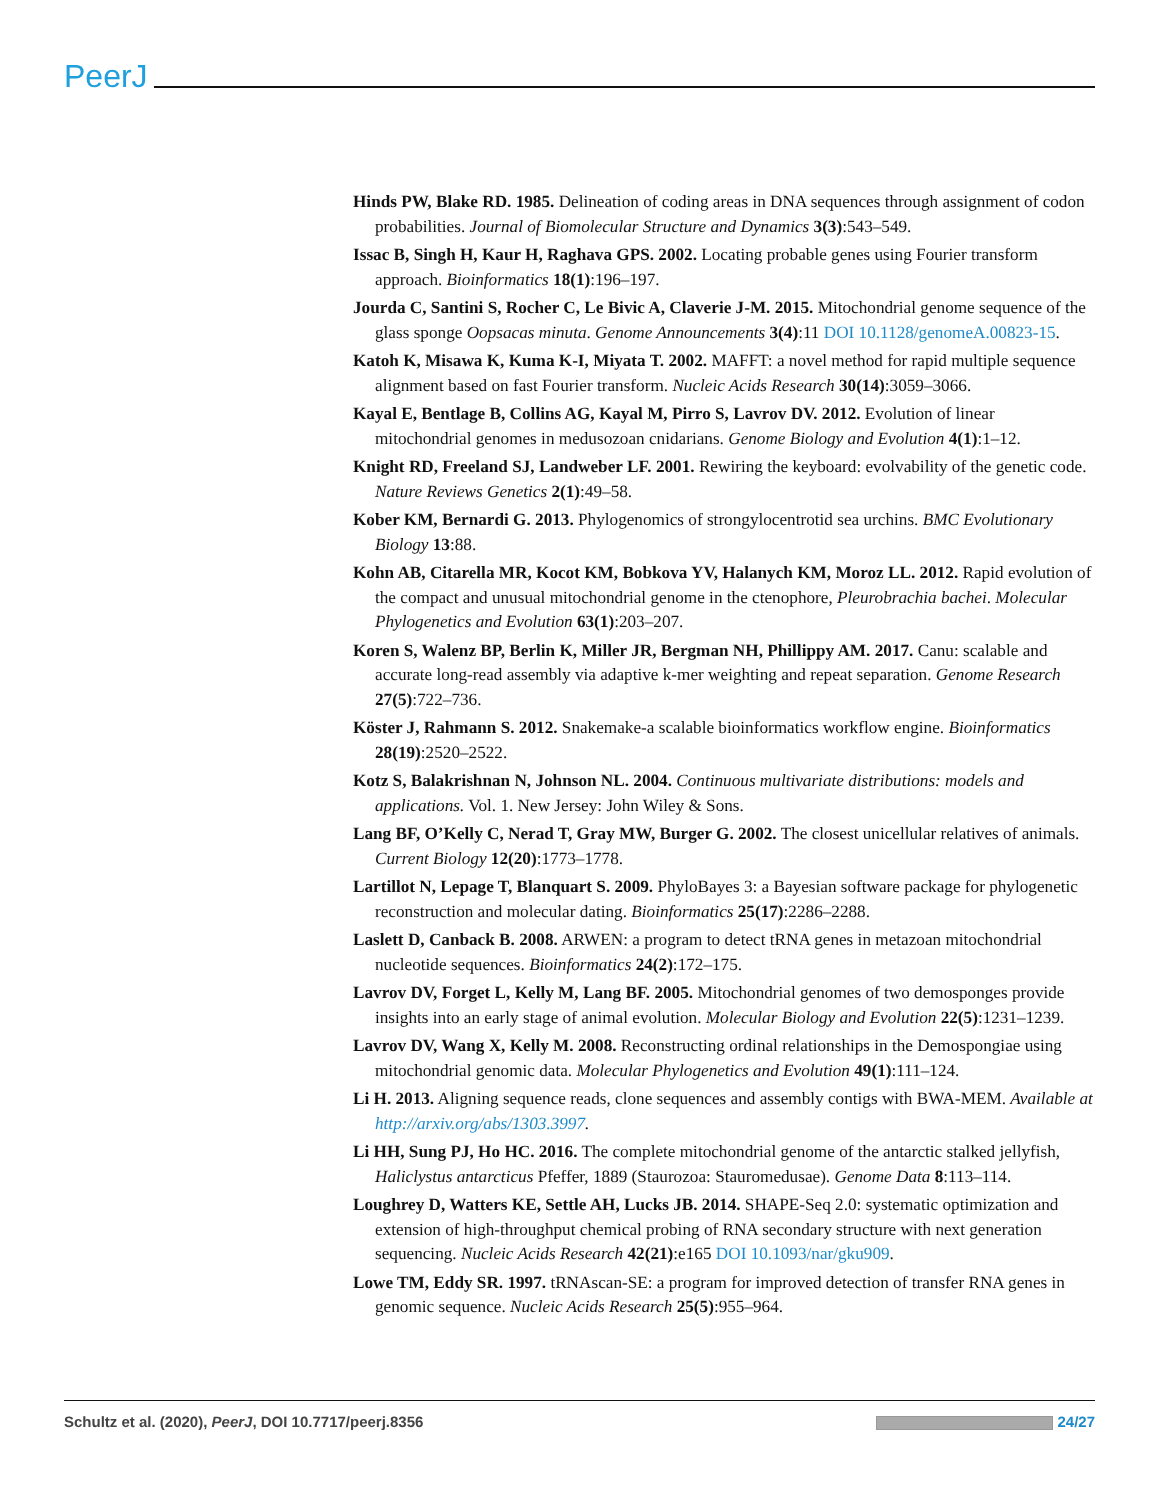PeerJ
Hinds PW, Blake RD. 1985. Delineation of coding areas in DNA sequences through assignment of codon probabilities. Journal of Biomolecular Structure and Dynamics 3(3):543–549.
Issac B, Singh H, Kaur H, Raghava GPS. 2002. Locating probable genes using Fourier transform approach. Bioinformatics 18(1):196–197.
Jourda C, Santini S, Rocher C, Le Bivic A, Claverie J-M. 2015. Mitochondrial genome sequence of the glass sponge Oopsacas minuta. Genome Announcements 3(4):11 DOI 10.1128/genomeA.00823-15.
Katoh K, Misawa K, Kuma K-I, Miyata T. 2002. MAFFT: a novel method for rapid multiple sequence alignment based on fast Fourier transform. Nucleic Acids Research 30(14):3059–3066.
Kayal E, Bentlage B, Collins AG, Kayal M, Pirro S, Lavrov DV. 2012. Evolution of linear mitochondrial genomes in medusozoan cnidarians. Genome Biology and Evolution 4(1):1–12.
Knight RD, Freeland SJ, Landweber LF. 2001. Rewiring the keyboard: evolvability of the genetic code. Nature Reviews Genetics 2(1):49–58.
Kober KM, Bernardi G. 2013. Phylogenomics of strongylocentrotid sea urchins. BMC Evolutionary Biology 13:88.
Kohn AB, Citarella MR, Kocot KM, Bobkova YV, Halanych KM, Moroz LL. 2012. Rapid evolution of the compact and unusual mitochondrial genome in the ctenophore, Pleurobrachia bachei. Molecular Phylogenetics and Evolution 63(1):203–207.
Koren S, Walenz BP, Berlin K, Miller JR, Bergman NH, Phillippy AM. 2017. Canu: scalable and accurate long-read assembly via adaptive k-mer weighting and repeat separation. Genome Research 27(5):722–736.
Köster J, Rahmann S. 2012. Snakemake-a scalable bioinformatics workflow engine. Bioinformatics 28(19):2520–2522.
Kotz S, Balakrishnan N, Johnson NL. 2004. Continuous multivariate distributions: models and applications. Vol. 1. New Jersey: John Wiley & Sons.
Lang BF, O’Kelly C, Nerad T, Gray MW, Burger G. 2002. The closest unicellular relatives of animals. Current Biology 12(20):1773–1778.
Lartillot N, Lepage T, Blanquart S. 2009. PhyloBayes 3: a Bayesian software package for phylogenetic reconstruction and molecular dating. Bioinformatics 25(17):2286–2288.
Laslett D, Canback B. 2008. ARWEN: a program to detect tRNA genes in metazoan mitochondrial nucleotide sequences. Bioinformatics 24(2):172–175.
Lavrov DV, Forget L, Kelly M, Lang BF. 2005. Mitochondrial genomes of two demosponges provide insights into an early stage of animal evolution. Molecular Biology and Evolution 22(5):1231–1239.
Lavrov DV, Wang X, Kelly M. 2008. Reconstructing ordinal relationships in the Demospongiae using mitochondrial genomic data. Molecular Phylogenetics and Evolution 49(1):111–124.
Li H. 2013. Aligning sequence reads, clone sequences and assembly contigs with BWA-MEM. Available at http://arxiv.org/abs/1303.3997.
Li HH, Sung PJ, Ho HC. 2016. The complete mitochondrial genome of the antarctic stalked jellyfish, Haliclystus antarcticus Pfeffer, 1889 (Staurozoa: Stauromedusae). Genome Data 8:113–114.
Loughrey D, Watters KE, Settle AH, Lucks JB. 2014. SHAPE-Seq 2.0: systematic optimization and extension of high-throughput chemical probing of RNA secondary structure with next generation sequencing. Nucleic Acids Research 42(21):e165 DOI 10.1093/nar/gku909.
Lowe TM, Eddy SR. 1997. tRNAscan-SE: a program for improved detection of transfer RNA genes in genomic sequence. Nucleic Acids Research 25(5):955–964.
Schultz et al. (2020), PeerJ, DOI 10.7717/peerj.8356 24/27